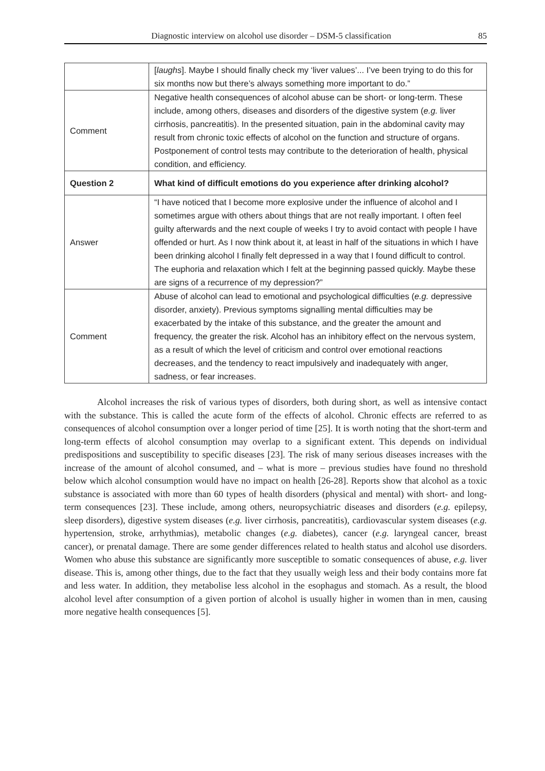Diagnostic interview on alcohol use disorder – DSM-5 classification 85
| | [ laughs ]. Maybe I should finally check my ‘liver values’... I’ve been trying to do this for six months now but there’s always something more important to do.” |
| Comment | Negative health consequences of alcohol abuse can be short- or long-term. These include, among others, diseases and disorders of the digestive system ( e.g. liver cirrhosis, pancreatitis). In the presented situation, pain in the abdominal cavity may result from chronic toxic effects of alcohol on the function and structure of organs. Postponement of control tests may contribute to the deterioration of health, physical condition, and efficiency. |
| Question 2 | What kind of difficult emotions do you experience after drinking alcohol? |
| Answer | “I have noticed that I become more explosive under the influence of alcohol and I sometimes argue with others about things that are not really important. I often feel guilty afterwards and the next couple of weeks I try to avoid contact with people I have offended or hurt. As I now think about it, at least in half of the situations in which I have been drinking alcohol I finally felt depressed in a way that I found difficult to control. The euphoria and relaxation which I felt at the beginning passed quickly. Maybe these are signs of a recurrence of my depression?” |
| Comment | Abuse of alcohol can lead to emotional and psychological difficulties ( e.g. depressive disorder, anxiety). Previous symptoms signalling mental difficulties may be exacerbated by the intake of this substance, and the greater the amount and frequency, the greater the risk. Alcohol has an inhibitory effect on the nervous system, as a result of which the level of criticism and control over emotional reactions decreases, and the tendency to react impulsively and inadequately with anger, sadness, or fear increases. |
Alcohol increases the risk of various types of disorders, both during short, as well as intensive contact with the substance. This is called the acute form of the effects of alcohol. Chronic effects are referred to as consequences of alcohol consumption over a longer period of time [25]. It is worth noting that the short-term and long-term effects of alcohol consumption may overlap to a significant extent. This depends on individual predispositions and susceptibility to specific diseases [23]. The risk of many serious diseases increases with the increase of the amount of alcohol consumed, and – what is more – previous studies have found no threshold below which alcohol consumption would have no impact on health [26-28]. Reports show that alcohol as a toxic substance is associated with more than 60 types of health disorders (physical and mental) with short- and long-term consequences [23]. These include, among others, neuropsychiatric diseases and disorders (e.g. epilepsy, sleep disorders), digestive system diseases (e.g. liver cirrhosis, pancreatitis), cardiovascular system diseases (e.g. hypertension, stroke, arrhythmias), metabolic changes (e.g. diabetes), cancer (e.g. laryngeal cancer, breast cancer), or prenatal damage. There are some gender differences related to health status and alcohol use disorders. Women who abuse this substance are significantly more susceptible to somatic consequences of abuse, e.g. liver disease. This is, among other things, due to the fact that they usually weigh less and their body contains more fat and less water. In addition, they metabolise less alcohol in the esophagus and stomach. As a result, the blood alcohol level after consumption of a given portion of alcohol is usually higher in women than in men, causing more negative health consequences [5].